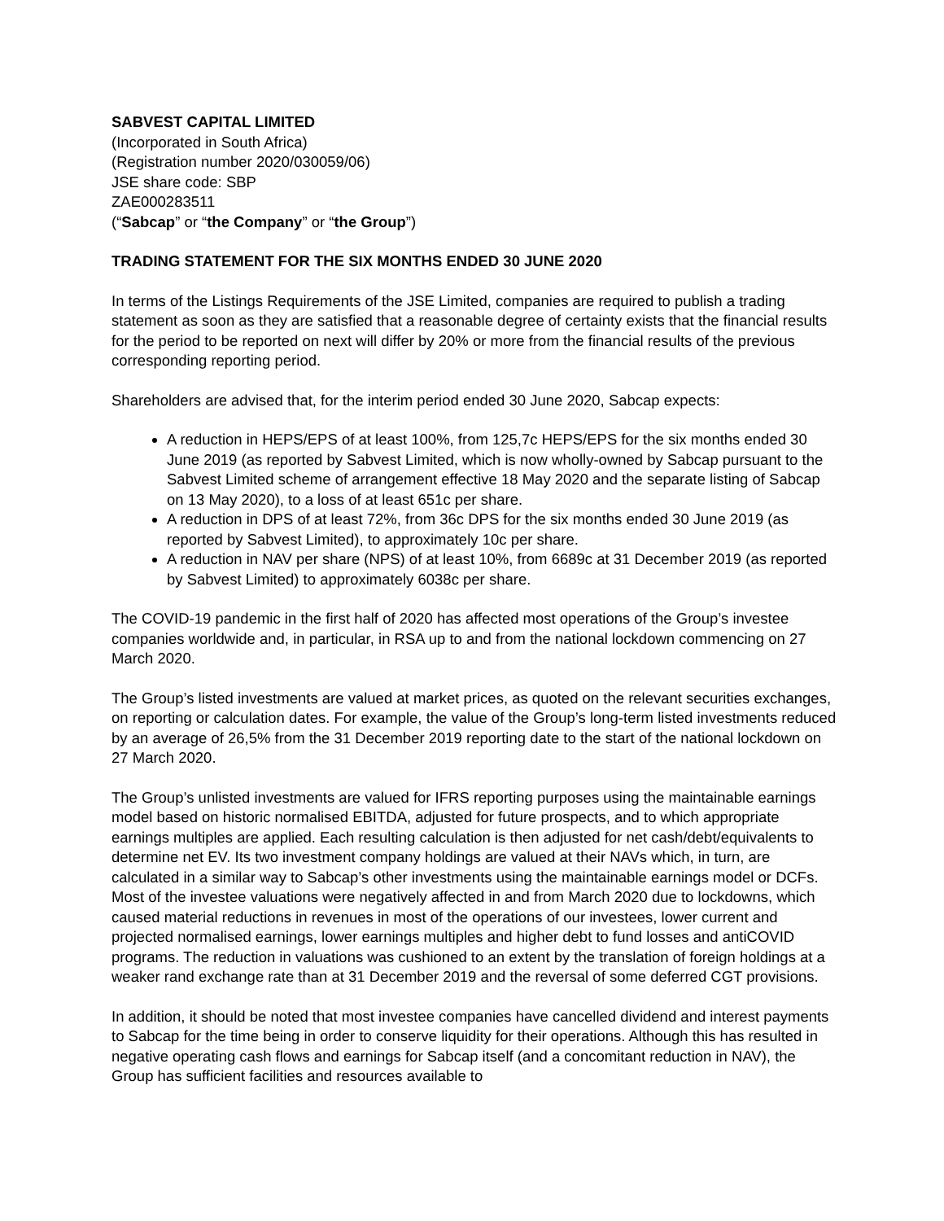SABVEST CAPITAL LIMITED
(Incorporated in South Africa)
(Registration number 2020/030059/06)
JSE share code: SBP
ZAE000283511
(“Sabcap” or “the Company” or “the Group”)
TRADING STATEMENT FOR THE SIX MONTHS ENDED 30 JUNE 2020
In terms of the Listings Requirements of the JSE Limited, companies are required to publish a trading statement as soon as they are satisfied that a reasonable degree of certainty exists that the financial results for the period to be reported on next will differ by 20% or more from the financial results of the previous corresponding reporting period.
Shareholders are advised that, for the interim period ended 30 June 2020, Sabcap expects:
A reduction in HEPS/EPS of at least 100%, from 125,7c HEPS/EPS for the six months ended 30 June 2019 (as reported by Sabvest Limited, which is now wholly-owned by Sabcap pursuant to the Sabvest Limited scheme of arrangement effective 18 May 2020 and the separate listing of Sabcap on 13 May 2020), to a loss of at least 651c per share.
A reduction in DPS of at least 72%, from 36c DPS for the six months ended 30 June 2019 (as reported by Sabvest Limited), to approximately 10c per share.
A reduction in NAV per share (NPS) of at least 10%, from 6689c at 31 December 2019 (as reported by Sabvest Limited) to approximately 6038c per share.
The COVID-19 pandemic in the first half of 2020 has affected most operations of the Group’s investee companies worldwide and, in particular, in RSA up to and from the national lockdown commencing on 27 March 2020.
The Group’s listed investments are valued at market prices, as quoted on the relevant securities exchanges, on reporting or calculation dates. For example, the value of the Group’s long-term listed investments reduced by an average of 26,5% from the 31 December 2019 reporting date to the start of the national lockdown on 27 March 2020.
The Group’s unlisted investments are valued for IFRS reporting purposes using the maintainable earnings model based on historic normalised EBITDA, adjusted for future prospects, and to which appropriate earnings multiples are applied. Each resulting calculation is then adjusted for net cash/debt/equivalents to determine net EV. Its two investment company holdings are valued at their NAVs which, in turn, are calculated in a similar way to Sabcap’s other investments using the maintainable earnings model or DCFs. Most of the investee valuations were negatively affected in and from March 2020 due to lockdowns, which caused material reductions in revenues in most of the operations of our investees, lower current and projected normalised earnings, lower earnings multiples and higher debt to fund losses and antiCOVID programs. The reduction in valuations was cushioned to an extent by the translation of foreign holdings at a weaker rand exchange rate than at 31 December 2019 and the reversal of some deferred CGT provisions.
In addition, it should be noted that most investee companies have cancelled dividend and interest payments to Sabcap for the time being in order to conserve liquidity for their operations. Although this has resulted in negative operating cash flows and earnings for Sabcap itself (and a concomitant reduction in NAV), the Group has sufficient facilities and resources available to